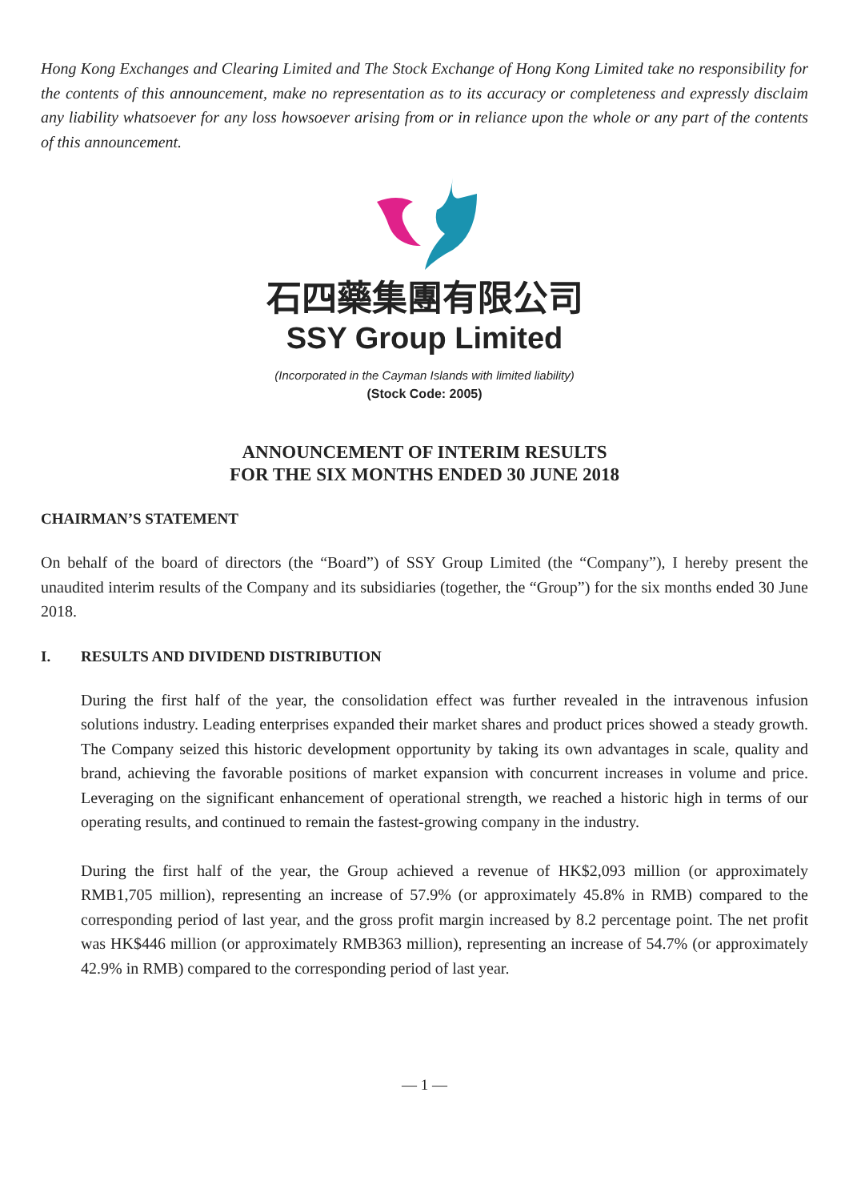Hong Kong Exchanges and Clearing Limited and The Stock Exchange of Hong Kong Limited take no responsibility for the contents of this announcement, make no representation as to its accuracy or completeness and expressly disclaim any liability whatsoever for any loss howsoever arising from or in reliance upon the whole or any part of the contents of this announcement.
石四藥集團有限公司
SSY Group Limited
(Incorporated in the Cayman Islands with limited liability)
(Stock Code: 2005)
ANNOUNCEMENT OF INTERIM RESULTS
FOR THE SIX MONTHS ENDED 30 JUNE 2018
CHAIRMAN’S STATEMENT
On behalf of the board of directors (the “Board”) of SSY Group Limited (the “Company”), I hereby present the unaudited interim results of the Company and its subsidiaries (together, the “Group”) for the six months ended 30 June 2018.
I. RESULTS AND DIVIDEND DISTRIBUTION
During the first half of the year, the consolidation effect was further revealed in the intravenous infusion solutions industry. Leading enterprises expanded their market shares and product prices showed a steady growth. The Company seized this historic development opportunity by taking its own advantages in scale, quality and brand, achieving the favorable positions of market expansion with concurrent increases in volume and price. Leveraging on the significant enhancement of operational strength, we reached a historic high in terms of our operating results, and continued to remain the fastest-growing company in the industry.
During the first half of the year, the Group achieved a revenue of HK$2,093 million (or approximately RMB1,705 million), representing an increase of 57.9% (or approximately 45.8% in RMB) compared to the corresponding period of last year, and the gross profit margin increased by 8.2 percentage point. The net profit was HK$446 million (or approximately RMB363 million), representing an increase of 54.7% (or approximately 42.9% in RMB) compared to the corresponding period of last year.
— 1 —